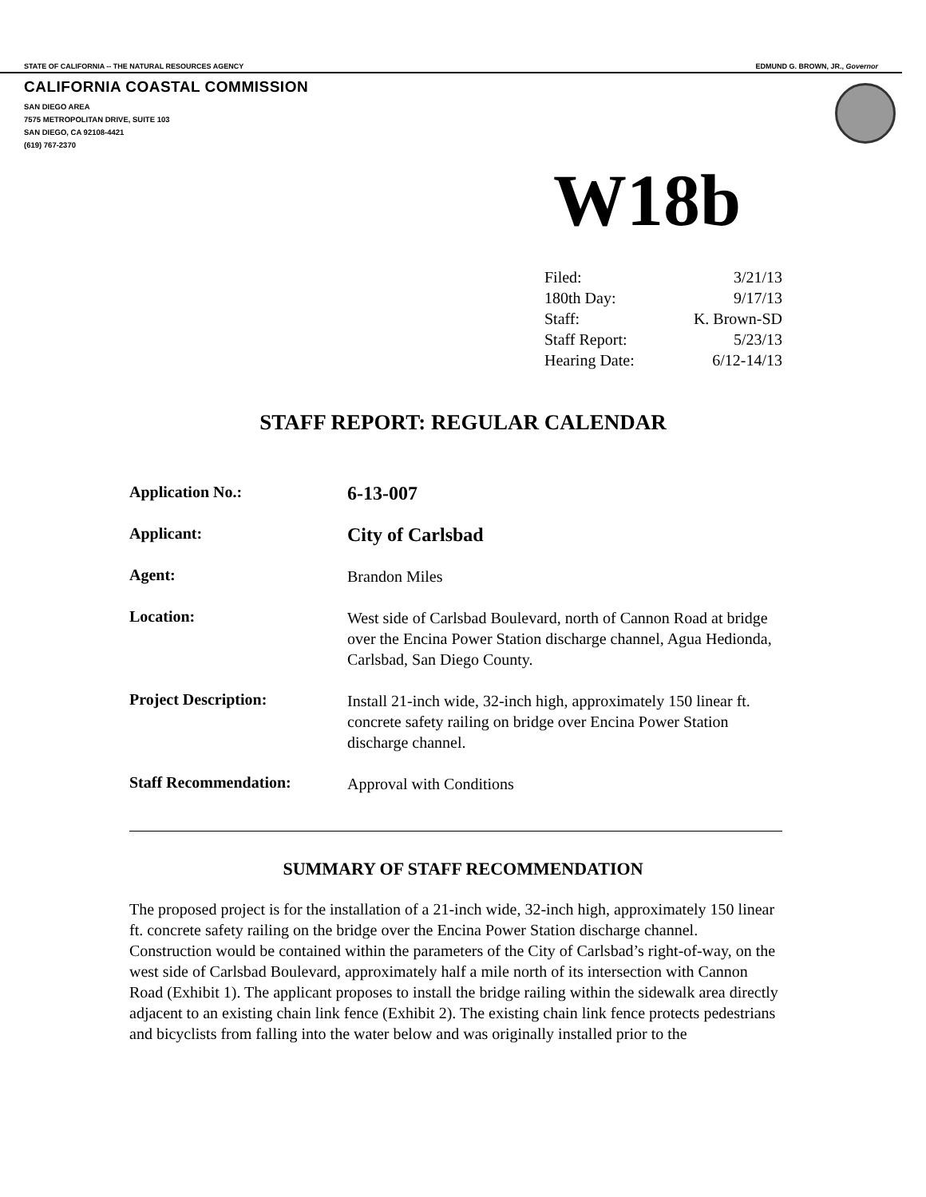STATE OF CALIFORNIA -- THE NATURAL RESOURCES AGENCY EDMUND G. BROWN, JR., Governor
CALIFORNIA COASTAL COMMISSION
SAN DIEGO AREA
7575 METROPOLITAN DRIVE, SUITE 103
SAN DIEGO, CA 92108-4421
(619) 767-2370
W18b
| Filed: | 3/21/13 |
| 180th Day: | 9/17/13 |
| Staff: | K. Brown-SD |
| Staff Report: | 5/23/13 |
| Hearing Date: | 6/12-14/13 |
STAFF REPORT: REGULAR CALENDAR
| Application No.: | 6-13-007 |
| Applicant: | City of Carlsbad |
| Agent: | Brandon Miles |
| Location: | West side of Carlsbad Boulevard, north of Cannon Road at bridge over the Encina Power Station discharge channel, Agua Hedionda, Carlsbad, San Diego County. |
| Project Description: | Install 21-inch wide, 32-inch high, approximately 150 linear ft. concrete safety railing on bridge over Encina Power Station discharge channel. |
| Staff Recommendation: | Approval with Conditions |
SUMMARY OF STAFF RECOMMENDATION
The proposed project is for the installation of a 21-inch wide, 32-inch high, approximately 150 linear ft. concrete safety railing on the bridge over the Encina Power Station discharge channel. Construction would be contained within the parameters of the City of Carlsbad’s right-of-way, on the west side of Carlsbad Boulevard, approximately half a mile north of its intersection with Cannon Road (Exhibit 1). The applicant proposes to install the bridge railing within the sidewalk area directly adjacent to an existing chain link fence (Exhibit 2). The existing chain link fence protects pedestrians and bicyclists from falling into the water below and was originally installed prior to the